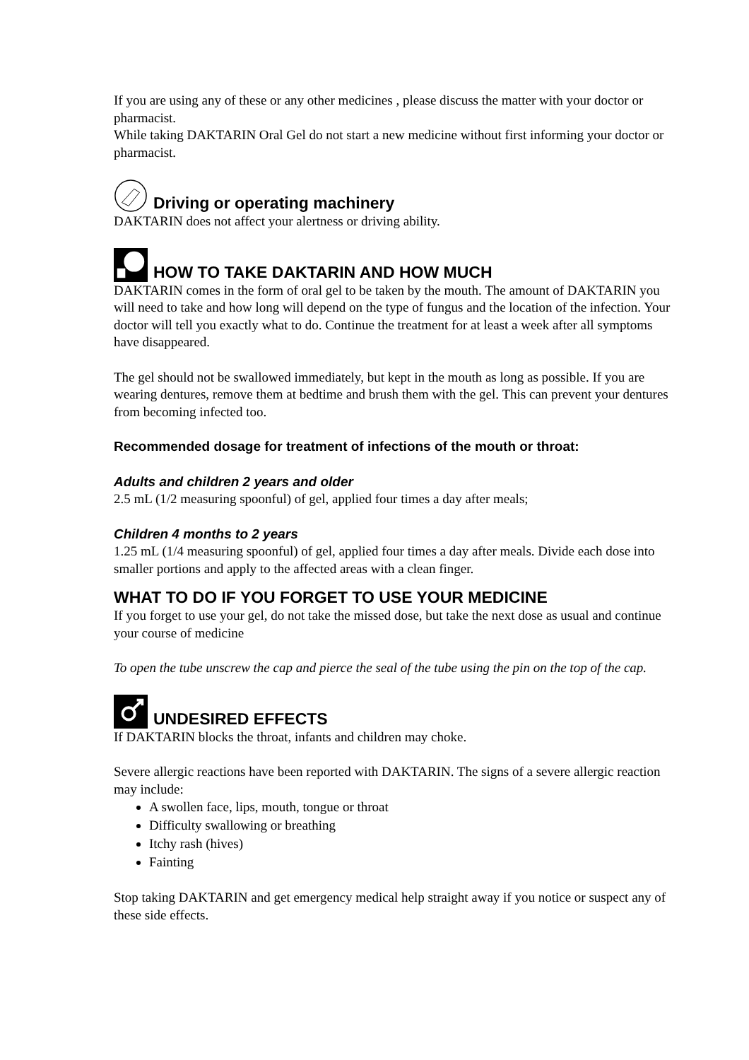If you are using any of these or any other medicines , please discuss the matter with your doctor or pharmacist.
While taking DAKTARIN Oral Gel do not start a new medicine without first informing your doctor or pharmacist.
Driving or operating machinery
DAKTARIN does not affect your alertness or driving ability.
HOW TO TAKE DAKTARIN AND HOW MUCH
DAKTARIN comes in the form of oral gel to be taken by the mouth. The amount of DAKTARIN you will need to take and how long will depend on the type of fungus and the location of the infection. Your doctor will tell you exactly what to do. Continue the treatment for at least a week after all symptoms have disappeared.
The gel should not be swallowed immediately, but kept in the mouth as long as possible. If you are wearing dentures, remove them at bedtime and brush them with the gel. This can prevent your dentures from becoming infected too.
Recommended dosage for treatment of infections of the mouth or throat:
Adults and children 2 years and older
2.5 mL (1/2 measuring spoonful) of gel, applied four times a day after meals;
Children 4 months to 2 years
1.25 mL (1/4 measuring spoonful) of gel, applied four times a day after meals. Divide each dose into smaller portions and apply to the affected areas with a clean finger.
WHAT TO DO IF YOU FORGET TO USE YOUR MEDICINE
If you forget to use your gel, do not take the missed dose, but take the next dose as usual and continue your course of medicine
To open the tube unscrew the cap and pierce the seal of the tube using the pin on the top of the cap.
UNDESIRED EFFECTS
If DAKTARIN blocks the throat, infants and children may choke.
Severe allergic reactions have been reported with DAKTARIN. The signs of a severe allergic reaction may include:
A swollen face, lips, mouth, tongue or throat
Difficulty swallowing or breathing
Itchy rash (hives)
Fainting
Stop taking DAKTARIN and get emergency medical help straight away if you notice or suspect any of these side effects.